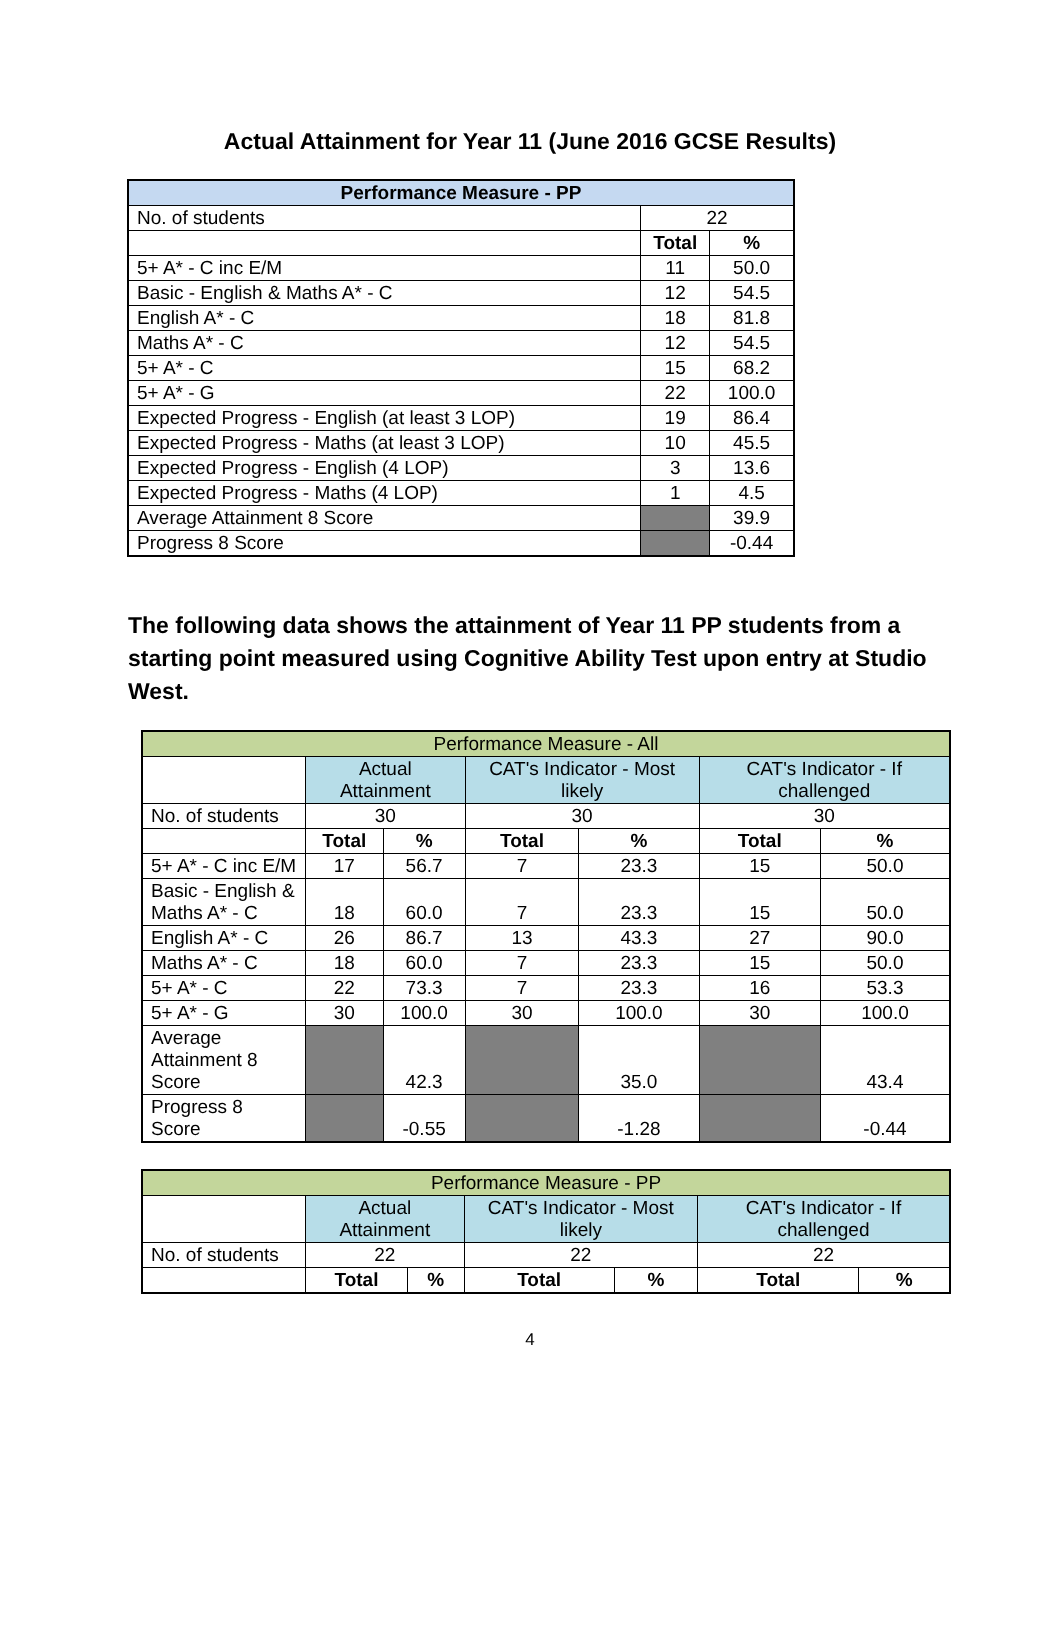Actual Attainment for Year 11 (June 2016 GCSE Results)
| Performance Measure - PP | | |
| --- | --- | --- |
| No. of students | 22 | |
| | Total | % |
| 5+ A* - C inc E/M | 11 | 50.0 |
| Basic - English & Maths A* - C | 12 | 54.5 |
| English A* - C | 18 | 81.8 |
| Maths A* - C | 12 | 54.5 |
| 5+ A* - C | 15 | 68.2 |
| 5+ A* - G | 22 | 100.0 |
| Expected Progress - English (at least 3 LOP) | 19 | 86.4 |
| Expected Progress - Maths (at least 3 LOP) | 10 | 45.5 |
| Expected Progress - English (4 LOP) | 3 | 13.6 |
| Expected Progress - Maths (4 LOP) | 1 | 4.5 |
| Average Attainment 8 Score | | 39.9 |
| Progress 8 Score | | -0.44 |
The following data shows the attainment of Year 11 PP students from a starting point measured using Cognitive Ability Test upon entry at Studio West.
| Performance Measure - All | | | | | | |
| | Actual Attainment | | CAT's Indicator - Most likely | | CAT's Indicator - If challenged | |
| No. of students | 30 | | 30 | | 30 | |
| | Total | % | Total | % | Total | % |
| 5+ A* - C inc E/M | 17 | 56.7 | 7 | 23.3 | 15 | 50.0 |
| Basic - English & Maths A* - C | 18 | 60.0 | 7 | 23.3 | 15 | 50.0 |
| English A* - C | 26 | 86.7 | 13 | 43.3 | 27 | 90.0 |
| Maths A* - C | 18 | 60.0 | 7 | 23.3 | 15 | 50.0 |
| 5+ A* - C | 22 | 73.3 | 7 | 23.3 | 16 | 53.3 |
| 5+ A* - G | 30 | 100.0 | 30 | 100.0 | 30 | 100.0 |
| Average Attainment 8 Score | | 42.3 | | 35.0 | | 43.4 |
| Progress 8 Score | | -0.55 | | -1.28 | | -0.44 |
| Performance Measure - PP | | | | | | |
| | Actual Attainment | | CAT's Indicator - Most likely | | CAT's Indicator - If challenged | |
| No. of students | 22 | | 22 | | 22 | |
| | Total | % | Total | % | Total | % |
4